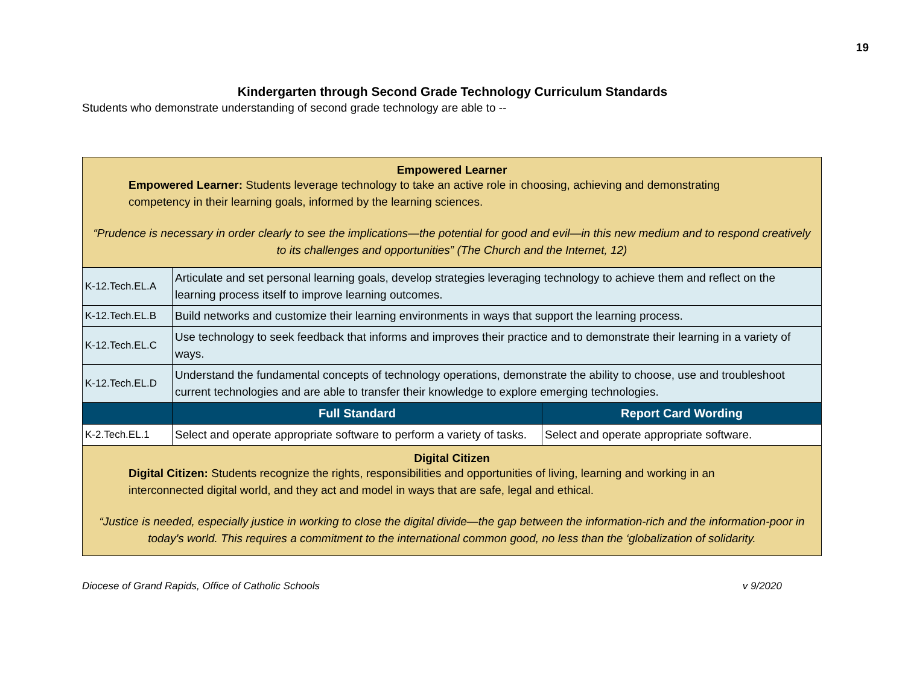19
Kindergarten through Second Grade Technology Curriculum Standards
Students who demonstrate understanding of second grade technology are able to --
| Empowered Learner Empowered Learner: Students leverage technology to take an active role in choosing, achieving and demonstrating competency in their learning goals, informed by the learning sciences. “Prudence is necessary in order clearly to see the implications—the potential for good and evil—in this new medium and to respond creatively to its challenges and opportunities” (The Church and the Internet, 12) | | |
| K-12.Tech.EL.A | Articulate and set personal learning goals, develop strategies leveraging technology to achieve them and reflect on the learning process itself to improve learning outcomes. | |
| K-12.Tech.EL.B | Build networks and customize their learning environments in ways that support the learning process. | |
| K-12.Tech.EL.C | Use technology to seek feedback that informs and improves their practice and to demonstrate their learning in a variety of ways. | |
| K-12.Tech.EL.D | Understand the fundamental concepts of technology operations, demonstrate the ability to choose, use and troubleshoot current technologies and are able to transfer their knowledge to explore emerging technologies. | |
| | Full Standard | Report Card Wording |
| K-2.Tech.EL.1 | Select and operate appropriate software to perform a variety of tasks. | Select and operate appropriate software. |
| Digital Citizen Digital Citizen: Students recognize the rights, responsibilities and opportunities of living, learning and working in an interconnected digital world, and they act and model in ways that are safe, legal and ethical. “Justice is needed, especially justice in working to close the digital divide—the gap between the information-rich and the information-poor in today's world. This requires a commitment to the international common good, no less than the ‘globalization of solidarity. | | |
Diocese of Grand Rapids, Office of Catholic Schools v 9/2020